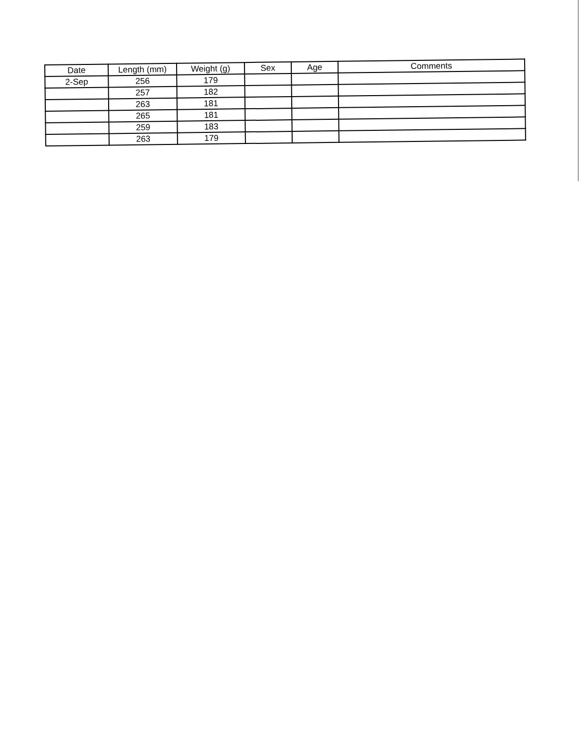| Date | Length (mm) | Weight (g) | Sex | Age | Comments |
| --- | --- | --- | --- | --- | --- |
| 2-Sep | 256 | 179 | | | |
| | 257 | 182 | | | |
| | 263 | 181 | | | |
| | 265 | 181 | | | |
| | 259 | 183 | | | |
| | 263 | 179 | | | |